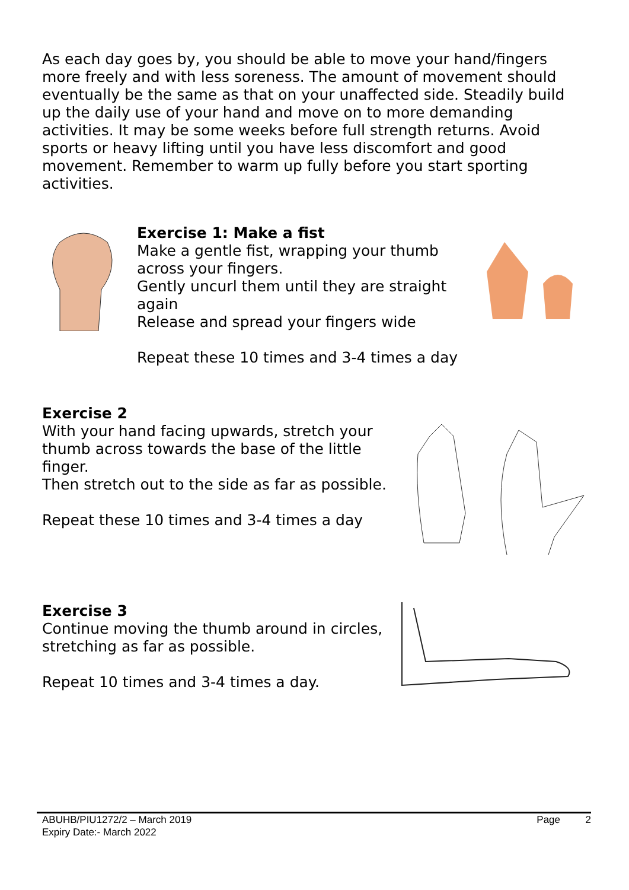As each day goes by, you should be able to move your hand/fingers more freely and with less soreness. The amount of movement should eventually be the same as that on your unaffected side. Steadily build up the daily use of your hand and move on to more demanding activities. It may be some weeks before full strength returns. Avoid sports or heavy lifting until you have less discomfort and good movement. Remember to warm up fully before you start sporting activities.
Exercise 1: Make a fist
Make a gentle fist, wrapping your thumb across your fingers.
Gently uncurl them until they are straight again
Release and spread your fingers wide
Repeat these 10 times and 3-4 times a day
Exercise 2
With your hand facing upwards, stretch your thumb across towards the base of the little finger.
Then stretch out to the side as far as possible.
Repeat these 10 times and 3-4 times a day
Exercise 3
Continue moving the thumb around in circles, stretching as far as possible.
Repeat 10 times and 3-4 times a day.
ABUHB/PIU1272/2 – March 2019
Expiry Date:- March 2022
Page 2